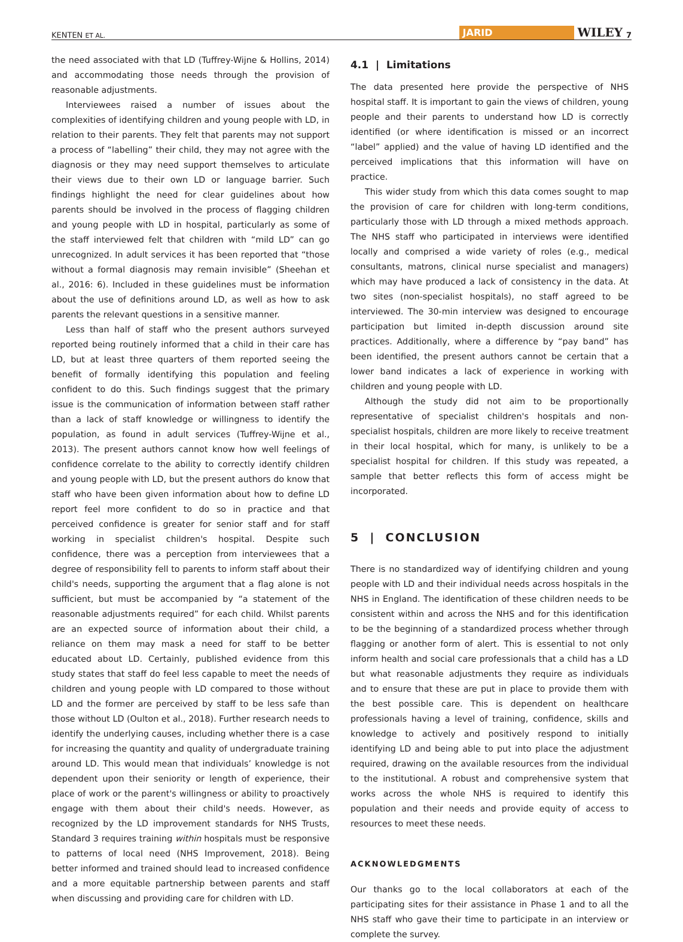KENTEN ET AL. JARID WILEY 7
the need associated with that LD (Tuffrey-Wijne & Hollins, 2014) and accommodating those needs through the provision of reasonable adjustments.
Interviewees raised a number of issues about the complexities of identifying children and young people with LD, in relation to their parents. They felt that parents may not support a process of “labelling” their child, they may not agree with the diagnosis or they may need support themselves to articulate their views due to their own LD or language barrier. Such findings highlight the need for clear guidelines about how parents should be involved in the process of flagging children and young people with LD in hospital, particularly as some of the staff interviewed felt that children with “mild LD” can go unrecognized. In adult services it has been reported that “those without a formal diagnosis may remain invisible” (Sheehan et al., 2016: 6). Included in these guidelines must be information about the use of definitions around LD, as well as how to ask parents the relevant questions in a sensitive manner.
Less than half of staff who the present authors surveyed reported being routinely informed that a child in their care has LD, but at least three quarters of them reported seeing the benefit of formally identifying this population and feeling confident to do this. Such findings suggest that the primary issue is the communication of information between staff rather than a lack of staff knowledge or willingness to identify the population, as found in adult services (Tuffrey-Wijne et al., 2013). The present authors cannot know how well feelings of confidence correlate to the ability to correctly identify children and young people with LD, but the present authors do know that staff who have been given information about how to define LD report feel more confident to do so in practice and that perceived confidence is greater for senior staff and for staff working in specialist children's hospital. Despite such confidence, there was a perception from interviewees that a degree of responsibility fell to parents to inform staff about their child's needs, supporting the argument that a flag alone is not sufficient, but must be accompanied by “a statement of the reasonable adjustments required” for each child. Whilst parents are an expected source of information about their child, a reliance on them may mask a need for staff to be better educated about LD. Certainly, published evidence from this study states that staff do feel less capable to meet the needs of children and young people with LD compared to those without LD and the former are perceived by staff to be less safe than those without LD (Oulton et al., 2018). Further research needs to identify the underlying causes, including whether there is a case for increasing the quantity and quality of undergraduate training around LD. This would mean that individuals’ knowledge is not dependent upon their seniority or length of experience, their place of work or the parent's willingness or ability to proactively engage with them about their child's needs. However, as recognized by the LD improvement standards for NHS Trusts, Standard 3 requires training within hospitals must be responsive to patterns of local need (NHS Improvement, 2018). Being better informed and trained should lead to increased confidence and a more equitable partnership between parents and staff when discussing and providing care for children with LD.
4.1 | Limitations
The data presented here provide the perspective of NHS hospital staff. It is important to gain the views of children, young people and their parents to understand how LD is correctly identified (or where identification is missed or an incorrect “label” applied) and the value of having LD identified and the perceived implications that this information will have on practice.
This wider study from which this data comes sought to map the provision of care for children with long-term conditions, particularly those with LD through a mixed methods approach. The NHS staff who participated in interviews were identified locally and comprised a wide variety of roles (e.g., medical consultants, matrons, clinical nurse specialist and managers) which may have produced a lack of consistency in the data. At two sites (non-specialist hospitals), no staff agreed to be interviewed. The 30-min interview was designed to encourage participation but limited in-depth discussion around site practices. Additionally, where a difference by “pay band” has been identified, the present authors cannot be certain that a lower band indicates a lack of experience in working with children and young people with LD.
Although the study did not aim to be proportionally representative of specialist children's hospitals and non-specialist hospitals, children are more likely to receive treatment in their local hospital, which for many, is unlikely to be a specialist hospital for children. If this study was repeated, a sample that better reflects this form of access might be incorporated.
5 | CONCLUSION
There is no standardized way of identifying children and young people with LD and their individual needs across hospitals in the NHS in England. The identification of these children needs to be consistent within and across the NHS and for this identification to be the beginning of a standardized process whether through flagging or another form of alert. This is essential to not only inform health and social care professionals that a child has a LD but what reasonable adjustments they require as individuals and to ensure that these are put in place to provide them with the best possible care. This is dependent on healthcare professionals having a level of training, confidence, skills and knowledge to actively and positively respond to initially identifying LD and being able to put into place the adjustment required, drawing on the available resources from the individual to the institutional. A robust and comprehensive system that works across the whole NHS is required to identify this population and their needs and provide equity of access to resources to meet these needs.
ACKNOWLEDGMENTS
Our thanks go to the local collaborators at each of the participating sites for their assistance in Phase 1 and to all the NHS staff who gave their time to participate in an interview or complete the survey.